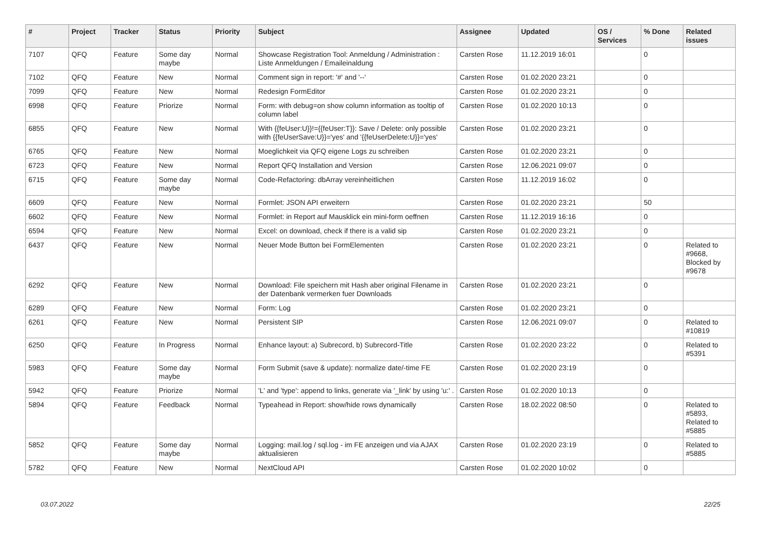| # | Project | Tracker | Status | Priority | Subject | Assignee | Updated | OS / Services | % Done | Related issues |
| --- | --- | --- | --- | --- | --- | --- | --- | --- | --- | --- |
| 7107 | QFQ | Feature | Some day maybe | Normal | Showcase Registration Tool: Anmeldung / Administration : Liste Anmeldungen / Emaileinaldung | Carsten Rose | 11.12.2019 16:01 | | 0 | |
| 7102 | QFQ | Feature | New | Normal | Comment sign in report: '#' and '--' | Carsten Rose | 01.02.2020 23:21 | | 0 | |
| 7099 | QFQ | Feature | New | Normal | Redesign FormEditor | Carsten Rose | 01.02.2020 23:21 | | 0 | |
| 6998 | QFQ | Feature | Priorize | Normal | Form: with debug=on show column information as tooltip of column label | Carsten Rose | 01.02.2020 10:13 | | 0 | |
| 6855 | QFQ | Feature | New | Normal | With {{feUser:U}}!={{feUser:T}}: Save / Delete: only possible with {{feUserSave:U}}='yes' and '{{feUserDelete:U}}='yes' | Carsten Rose | 01.02.2020 23:21 | | 0 | |
| 6765 | QFQ | Feature | New | Normal | Moeglichkeit via QFQ eigene Logs zu schreiben | Carsten Rose | 01.02.2020 23:21 | | 0 | |
| 6723 | QFQ | Feature | New | Normal | Report QFQ Installation and Version | Carsten Rose | 12.06.2021 09:07 | | 0 | |
| 6715 | QFQ | Feature | Some day maybe | Normal | Code-Refactoring: dbArray vereinheitlichen | Carsten Rose | 11.12.2019 16:02 | | 0 | |
| 6609 | QFQ | Feature | New | Normal | Formlet: JSON API erweitern | Carsten Rose | 01.02.2020 23:21 | | 50 | |
| 6602 | QFQ | Feature | New | Normal | Formlet: in Report auf Mausklick ein mini-form oeffnen | Carsten Rose | 11.12.2019 16:16 | | 0 | |
| 6594 | QFQ | Feature | New | Normal | Excel: on download, check if there is a valid sip | Carsten Rose | 01.02.2020 23:21 | | 0 | |
| 6437 | QFQ | Feature | New | Normal | Neuer Mode Button bei FormElementen | Carsten Rose | 01.02.2020 23:21 | | 0 | Related to #9668, Blocked by #9678 |
| 6292 | QFQ | Feature | New | Normal | Download: File speichern mit Hash aber original Filename in der Datenbank vermerken fuer Downloads | Carsten Rose | 01.02.2020 23:21 | | 0 | |
| 6289 | QFQ | Feature | New | Normal | Form: Log | Carsten Rose | 01.02.2020 23:21 | | 0 | |
| 6261 | QFQ | Feature | New | Normal | Persistent SIP | Carsten Rose | 12.06.2021 09:07 | | 0 | Related to #10819 |
| 6250 | QFQ | Feature | In Progress | Normal | Enhance layout: a) Subrecord, b) Subrecord-Title | Carsten Rose | 01.02.2020 23:22 | | 0 | Related to #5391 |
| 5983 | QFQ | Feature | Some day maybe | Normal | Form Submit (save & update): normalize date/-time FE | Carsten Rose | 01.02.2020 23:19 | | 0 | |
| 5942 | QFQ | Feature | Priorize | Normal | 'L' and 'type': append to links, generate via '_link' by using 'u:' . | Carsten Rose | 01.02.2020 10:13 | | 0 | |
| 5894 | QFQ | Feature | Feedback | Normal | Typeahead in Report: show/hide rows dynamically | Carsten Rose | 18.02.2022 08:50 | | 0 | Related to #5893, Related to #5885 |
| 5852 | QFQ | Feature | Some day maybe | Normal | Logging: mail.log / sql.log - im FE anzeigen und via AJAX aktualisieren | Carsten Rose | 01.02.2020 23:19 | | 0 | Related to #5885 |
| 5782 | QFQ | Feature | New | Normal | NextCloud API | Carsten Rose | 01.02.2020 10:02 | | 0 | |
03.07.2022 22/25